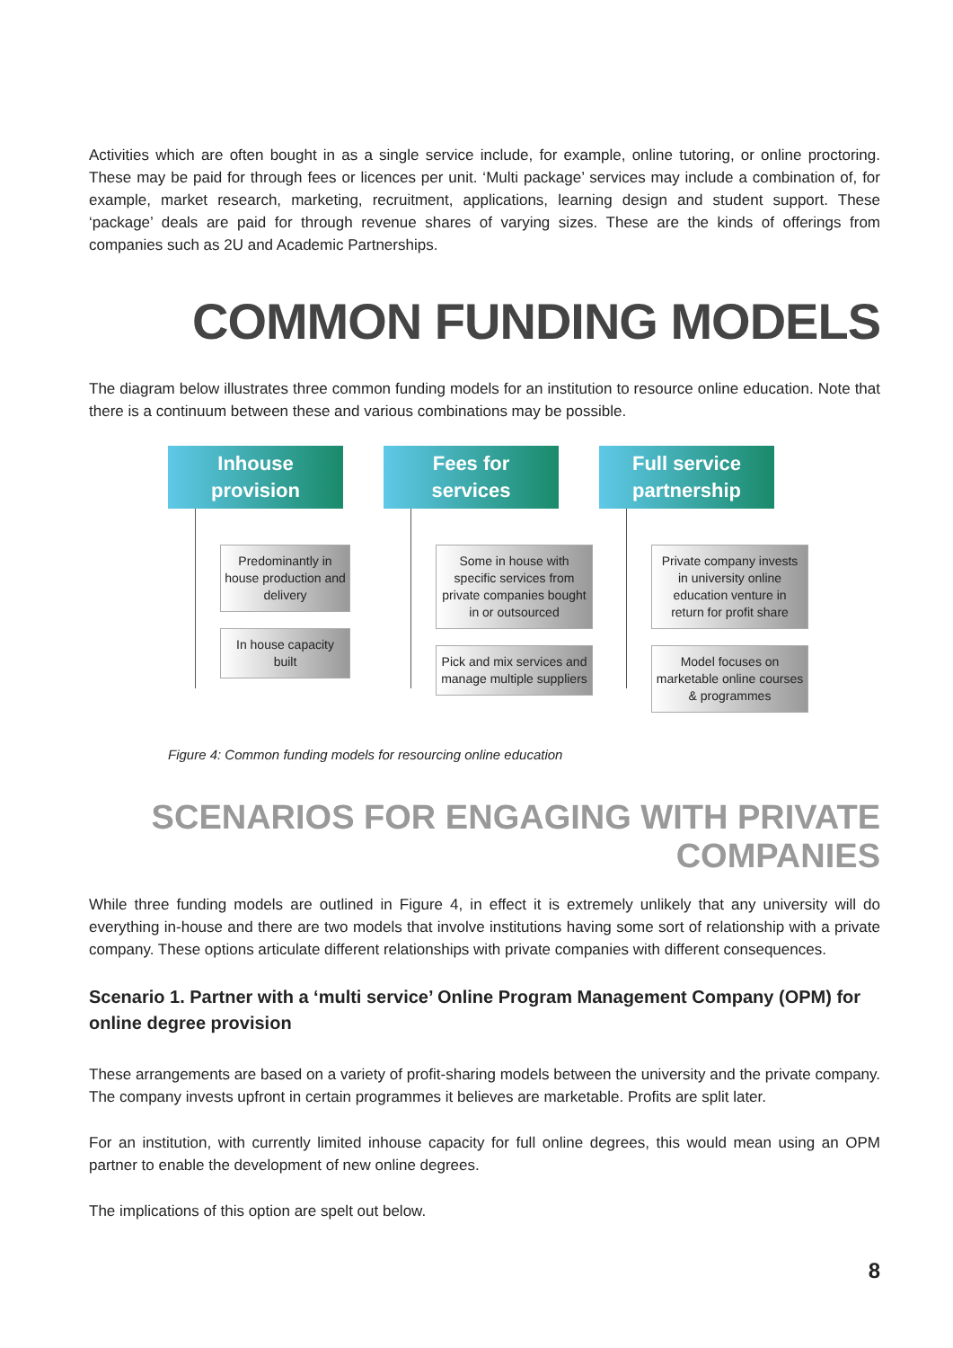Activities which are often bought in as a single service include, for example, online tutoring, or online proctoring. These may be paid for through fees or licences per unit. ‘Multi package’ services may include a combination of, for example, market research, marketing, recruitment, applications, learning design and student support. These ‘package’ deals are paid for through revenue shares of varying sizes. These are the kinds of offerings from companies such as 2U and Academic Partnerships.
COMMON FUNDING MODELS
The diagram below illustrates three common funding models for an institution to resource online education. Note that there is a continuum between these and various combinations may be possible.
Inhouse
provision
Predominantly in house production and delivery
In house capacity built
Fees for
services
Some in house with specific services from private companies bought in or outsourced
Pick and mix services and manage multiple suppliers
Full service
partnership
Private company invests in university online education venture in return for profit share
Model focuses on marketable online courses & programmes
Figure 4: Common funding models for resourcing online education
SCENARIOS FOR ENGAGING WITH PRIVATE COMPANIES
While three funding models are outlined in Figure 4, in effect it is extremely unlikely that any university will do everything in-house and there are two models that involve institutions having some sort of relationship with a private company. These options articulate different relationships with private companies with different consequences.
Scenario 1. Partner with a ‘multi service’ Online Program Management Company (OPM) for online degree provision
These arrangements are based on a variety of profit-sharing models between the university and the private company. The company invests upfront in certain programmes it believes are marketable. Profits are split later.
For an institution, with currently limited inhouse capacity for full online degrees, this would mean using an OPM partner to enable the development of new online degrees.
The implications of this option are spelt out below.
8